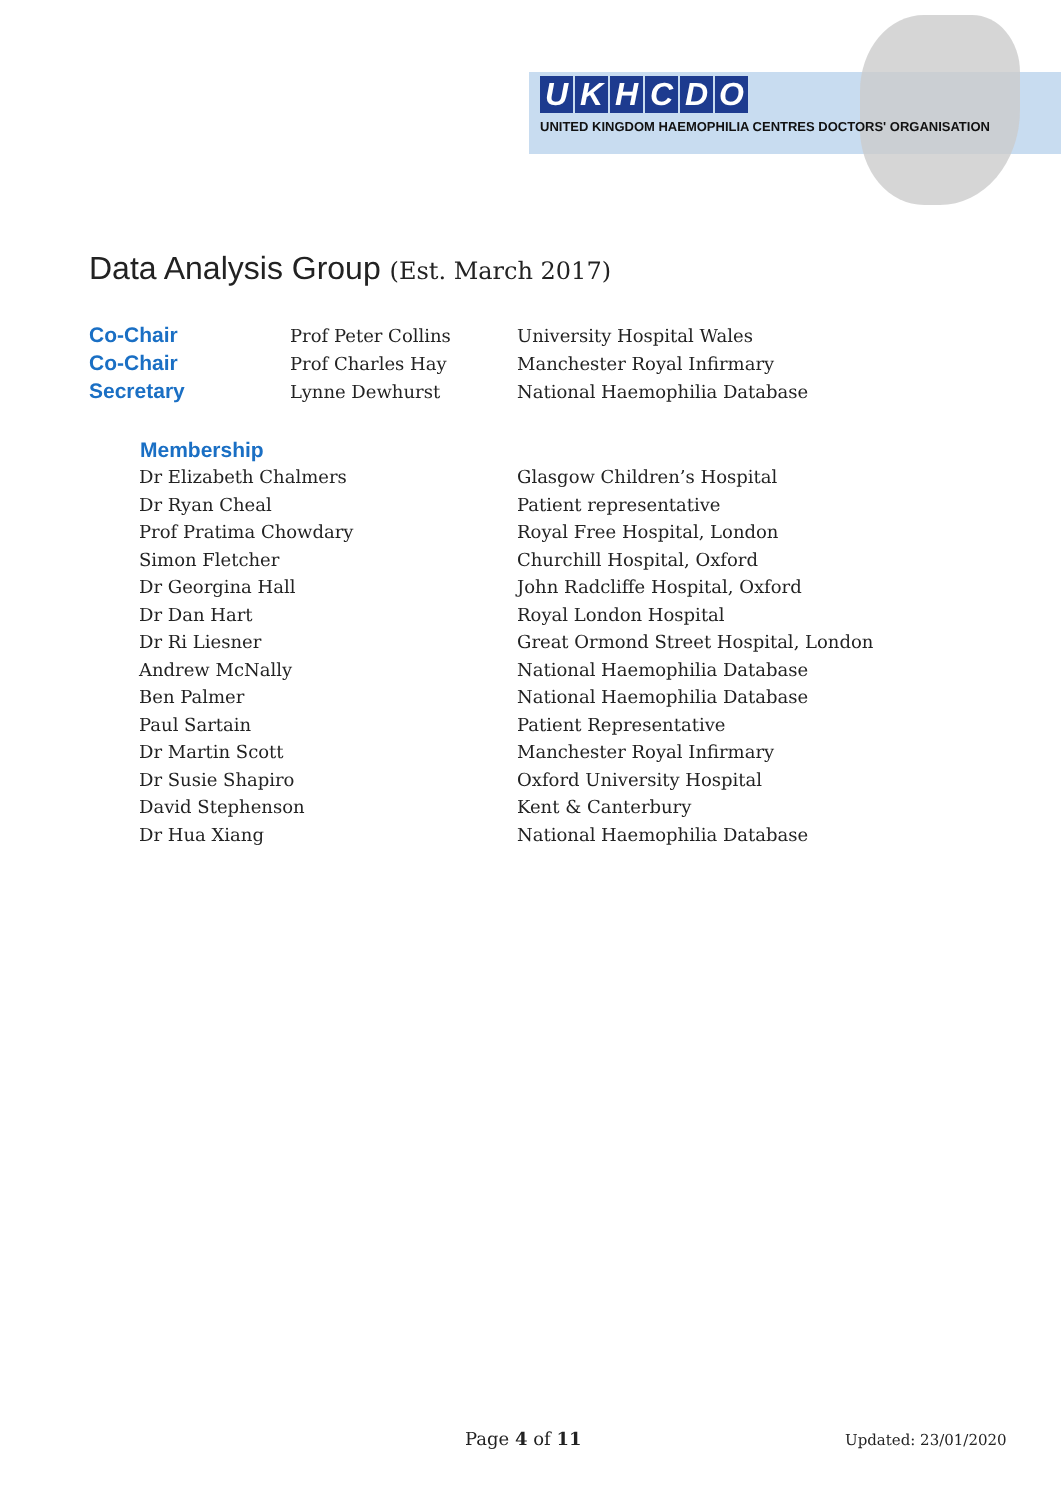UKHCDO
UNITED KINGDOM HAEMOPHILIA CENTRES DOCTORS' ORGANISATION
Data Analysis Group (Est. March 2017)
| Co-Chair | Prof Peter Collins | University Hospital Wales |
| Co-Chair | Prof Charles Hay | Manchester Royal Infirmary |
| Secretary | Lynne Dewhurst | National Haemophilia Database |
| Membership | |
| --- | --- |
| Dr Elizabeth Chalmers | Glasgow Children’s Hospital |
| Dr Ryan Cheal | Patient representative |
| Prof Pratima Chowdary | Royal Free Hospital, London |
| Simon Fletcher | Churchill Hospital, Oxford |
| Dr Georgina Hall | John Radcliffe Hospital, Oxford |
| Dr Dan Hart | Royal London Hospital |
| Dr Ri Liesner | Great Ormond Street Hospital, London |
| Andrew McNally | National Haemophilia Database |
| Ben Palmer | National Haemophilia Database |
| Paul Sartain | Patient Representative |
| Dr Martin Scott | Manchester Royal Infirmary |
| Dr Susie Shapiro | Oxford University Hospital |
| David Stephenson | Kent & Canterbury |
| Dr Hua Xiang | National Haemophilia Database |
Page 4 of 11 Updated: 23/01/2020